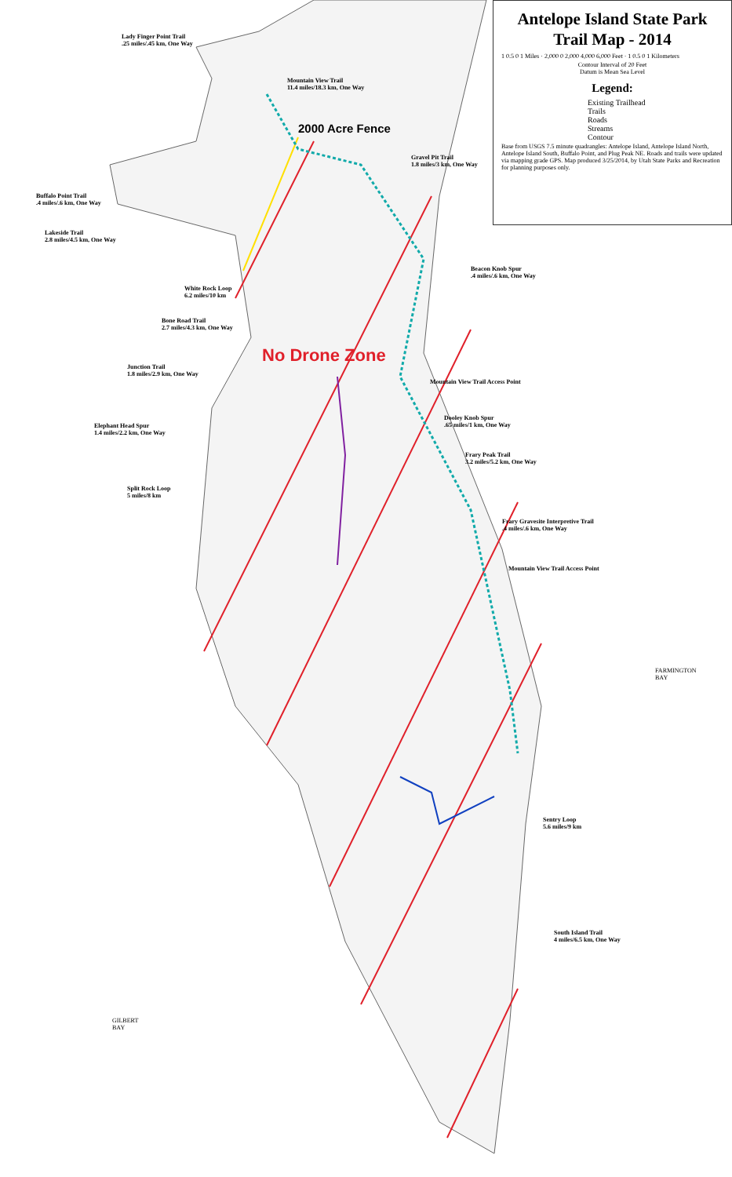Antelope Island State Park
Trail Map - 2014
1 0.5 0 1 Miles · 2,000 0 2,000 4,000 6,000 Feet · 1 0.5 0 1 Kilometers
Contour Interval of 20 Feet
Datum is Mean Sea Level
Legend:
Existing Trailhead
Trails
Roads
Streams
Contour
Base from USGS 7.5 minute quadrangles: Antelope Island, Antelope Island North, Antelope Island South, Buffalo Point, and Plug Peak NE. Roads and trails were updated via mapping grade GPS. Map produced 3/25/2014, by Utah State Parks and Recreation for planning purposes only.
Lady Finger Point Trail
.25 miles/.45 km, One Way
Mountain View Trail
11.4 miles/18.3 km, One Way
2000 Acre Fence
Gravel Pit Trail
1.8 miles/3 km, One Way
Buffalo Point Trail
.4 miles/.6 km, One Way
Lakeside Trail
2.8 miles/4.5 km, One Way
Beacon Knob Spur
.4 miles/.6 km, One Way
White Rock Loop
6.2 miles/10 km
Bone Road Trail
2.7 miles/4.3 km, One Way
No Drone Zone
Junction Trail
1.8 miles/2.9 km, One Way
Mountain View Trail Access Point
Dooley Knob Spur
.65 miles/1 km, One Way
Elephant Head Spur
1.4 miles/2.2 km, One Way
Frary Peak Trail
3.2 miles/5.2 km, One Way
Split Rock Loop
5 miles/8 km
Frary Gravesite Interpretive Trail
.4 miles/.6 km, One Way
Mountain View Trail Access Point
FARMINGTON
BAY
Sentry Loop
5.6 miles/9 km
South Island Trail
4 miles/6.5 km, One Way
GILBERT
BAY